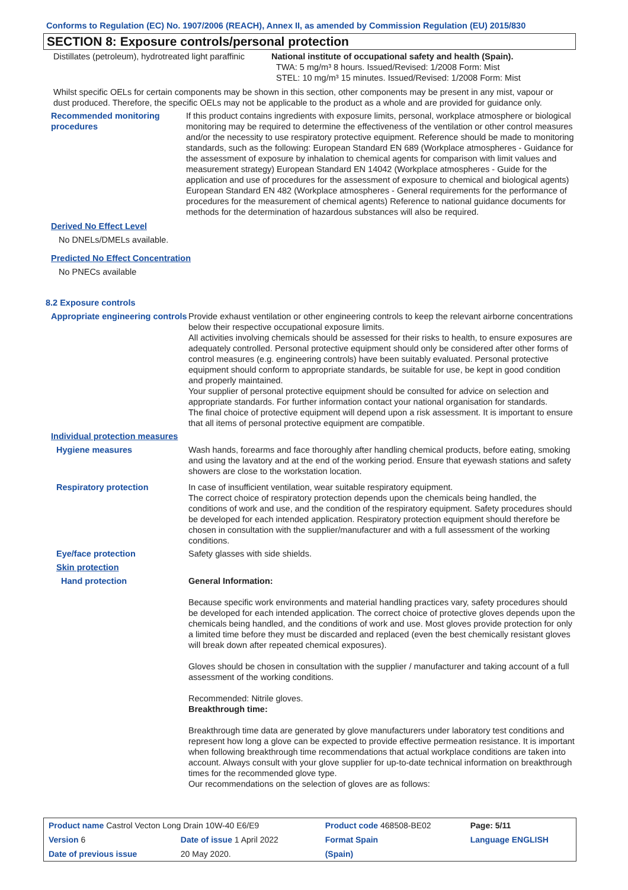Conforms to Regulation (EC) No. 1907/2006 (REACH), Annex II, as amended by Commission Regulation (EU) 2015/830
SECTION 8: Exposure controls/personal protection
Distillates (petroleum), hydrotreated light paraffinic
National institute of occupational safety and health (Spain).
TWA: 5 mg/m³ 8 hours. Issued/Revised: 1/2008 Form: Mist
STEL: 10 mg/m³ 15 minutes. Issued/Revised: 1/2008 Form: Mist
Whilst specific OELs for certain components may be shown in this section, other components may be present in any mist, vapour or dust produced. Therefore, the specific OELs may not be applicable to the product as a whole and are provided for guidance only.
Recommended monitoring procedures
If this product contains ingredients with exposure limits, personal, workplace atmosphere or biological monitoring may be required to determine the effectiveness of the ventilation or other control measures and/or the necessity to use respiratory protective equipment. Reference should be made to monitoring standards, such as the following: European Standard EN 689 (Workplace atmospheres - Guidance for the assessment of exposure by inhalation to chemical agents for comparison with limit values and measurement strategy) European Standard EN 14042 (Workplace atmospheres - Guide for the application and use of procedures for the assessment of exposure to chemical and biological agents) European Standard EN 482 (Workplace atmospheres - General requirements for the performance of procedures for the measurement of chemical agents) Reference to national guidance documents for methods for the determination of hazardous substances will also be required.
Derived No Effect Level
No DNELs/DMELs available.
Predicted No Effect Concentration
No PNECs available
8.2 Exposure controls
Appropriate engineering controls
Provide exhaust ventilation or other engineering controls to keep the relevant airborne concentrations below their respective occupational exposure limits.
All activities involving chemicals should be assessed for their risks to health, to ensure exposures are adequately controlled. Personal protective equipment should only be considered after other forms of control measures (e.g. engineering controls) have been suitably evaluated. Personal protective equipment should conform to appropriate standards, be suitable for use, be kept in good condition and properly maintained.
Your supplier of personal protective equipment should be consulted for advice on selection and appropriate standards. For further information contact your national organisation for standards.
The final choice of protective equipment will depend upon a risk assessment. It is important to ensure that all items of personal protective equipment are compatible.
Individual protection measures
Hygiene measures Wash hands, forearms and face thoroughly after handling chemical products, before eating, smoking and using the lavatory and at the end of the working period. Ensure that eyewash stations and safety showers are close to the workstation location.
Respiratory protection In case of insufficient ventilation, wear suitable respiratory equipment.
The correct choice of respiratory protection depends upon the chemicals being handled, the conditions of work and use, and the condition of the respiratory equipment. Safety procedures should be developed for each intended application. Respiratory protection equipment should therefore be chosen in consultation with the supplier/manufacturer and with a full assessment of the working conditions.
Eye/face protection Safety glasses with side shields.
Skin protection
Hand protection General Information:
Because specific work environments and material handling practices vary, safety procedures should be developed for each intended application. The correct choice of protective gloves depends upon the chemicals being handled, and the conditions of work and use. Most gloves provide protection for only a limited time before they must be discarded and replaced (even the best chemically resistant gloves will break down after repeated chemical exposures).
Gloves should be chosen in consultation with the supplier / manufacturer and taking account of a full assessment of the working conditions.
Recommended: Nitrile gloves.
Breakthrough time:
Breakthrough time data are generated by glove manufacturers under laboratory test conditions and represent how long a glove can be expected to provide effective permeation resistance. It is important when following breakthrough time recommendations that actual workplace conditions are taken into account. Always consult with your glove supplier for up-to-date technical information on breakthrough times for the recommended glove type.
Our recommendations on the selection of gloves are as follows:
| Product name Castrol Vecton Long Drain 10W-40 E6/E9 | | | Product code 468508-BE02 | | Page: 5/11 |
| Version 6 | Date of issue 1 April 2022 | | Format Spain | Language ENGLISH | |
| Date of previous issue | | 20 May 2020. | (Spain) | | |